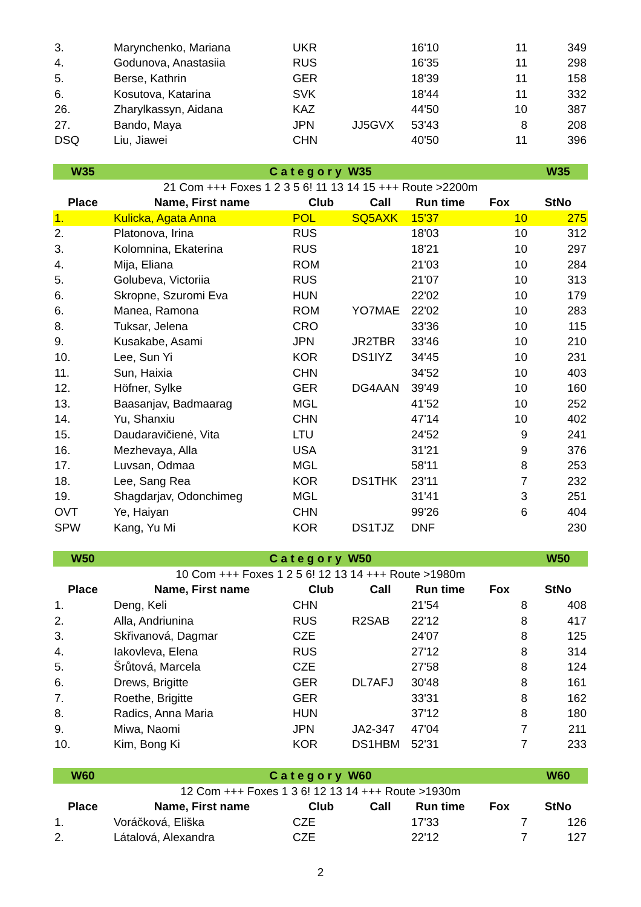| 3. | Marynchenko, Mariana | UKR | | 16'10 | 11 | 349 |
| 4. | Godunova, Anastasiia | RUS | | 16'35 | 11 | 298 |
| 5. | Berse, Kathrin | GER | | 18'39 | 11 | 158 |
| 6. | Kosutova, Katarina | SVK | | 18'44 | 11 | 332 |
| 26. | Zharylkassyn, Aidana | KAZ | | 44'50 | 10 | 387 |
| 27. | Bando, Maya | JPN | JJ5GVX | 53'43 | 8 | 208 |
| DSQ | Liu, Jiawei | CHN | | 40'50 | 11 | 396 |
| W35 | C a t e g o r y W35 | | | | | W35 |
| 21 Com +++ Foxes 1 2 3 5 6! 11 13 14 15 +++ Route >2200m | | | | | | |
| Place | Name, First name | Club | Call | Run time | Fox | StNo |
| 1. | Kulicka, Agata Anna | POL | SQ5AXK | 15'37 | 10 | 275 |
| 2. | Platonova, Irina | RUS | | 18'03 | 10 | 312 |
| 3. | Kolomnina, Ekaterina | RUS | | 18'21 | 10 | 297 |
| 4. | Mija, Eliana | ROM | | 21'03 | 10 | 284 |
| 5. | Golubeva, Victoriia | RUS | | 21'07 | 10 | 313 |
| 6. | Skropne, Szuromi Eva | HUN | | 22'02 | 10 | 179 |
| 6. | Manea, Ramona | ROM | YO7MAE | 22'02 | 10 | 283 |
| 8. | Tuksar, Jelena | CRO | | 33'36 | 10 | 115 |
| 9. | Kusakabe, Asami | JPN | JR2TBR | 33'46 | 10 | 210 |
| 10. | Lee, Sun Yi | KOR | DS1IYZ | 34'45 | 10 | 231 |
| 11. | Sun, Haixia | CHN | | 34'52 | 10 | 403 |
| 12. | Höfner, Sylke | GER | DG4AAN | 39'49 | 10 | 160 |
| 13. | Baasanjav, Badmaarag | MGL | | 41'52 | 10 | 252 |
| 14. | Yu, Shanxiu | CHN | | 47'14 | 10 | 402 |
| 15. | Daudaravičienė, Vita | LTU | | 24'52 | 9 | 241 |
| 16. | Mezhevaya, Alla | USA | | 31'21 | 9 | 376 |
| 17. | Luvsan, Odmaa | MGL | | 58'11 | 8 | 253 |
| 18. | Lee, Sang Rea | KOR | DS1THK | 23'11 | 7 | 232 |
| 19. | Shagdarjav, Odonchimeg | MGL | | 31'41 | 3 | 251 |
| OVT | Ye, Haiyan | CHN | | 99'26 | 6 | 404 |
| SPW | Kang, Yu Mi | KOR | DS1TJZ | DNF | | 230 |
| W50 | C a t e g o r y W50 | | | | | W50 |
| 10 Com +++ Foxes 1 2 5 6! 12 13 14 +++ Route >1980m | | | | | | |
| Place | Name, First name | Club | Call | Run time | Fox | StNo |
| 1. | Deng, Keli | CHN | | 21'54 | 8 | 408 |
| 2. | Alla, Andriunina | RUS | R2SAB | 22'12 | 8 | 417 |
| 3. | Skřivanová, Dagmar | CZE | | 24'07 | 8 | 125 |
| 4. | Iakovleva, Elena | RUS | | 27'12 | 8 | 314 |
| 5. | Šrůtová, Marcela | CZE | | 27'58 | 8 | 124 |
| 6. | Drews, Brigitte | GER | DL7AFJ | 30'48 | 8 | 161 |
| 7. | Roethe, Brigitte | GER | | 33'31 | 8 | 162 |
| 8. | Radics, Anna Maria | HUN | | 37'12 | 8 | 180 |
| 9. | Miwa, Naomi | JPN | JA2-347 | 47'04 | 7 | 211 |
| 10. | Kim, Bong Ki | KOR | DS1HBM | 52'31 | 7 | 233 |
| W60 | C a t e g o r y W60 | | | | | W60 |
| 12 Com +++ Foxes 1 3 6! 12 13 14 +++ Route >1930m | | | | | | |
| Place | Name, First name | Club | Call | Run time | Fox | StNo |
| 1. | Voráčková, Eliška | CZE | | 17'33 | 7 | 126 |
| 2. | Látalová, Alexandra | CZE | | 22'12 | 7 | 127 |
2